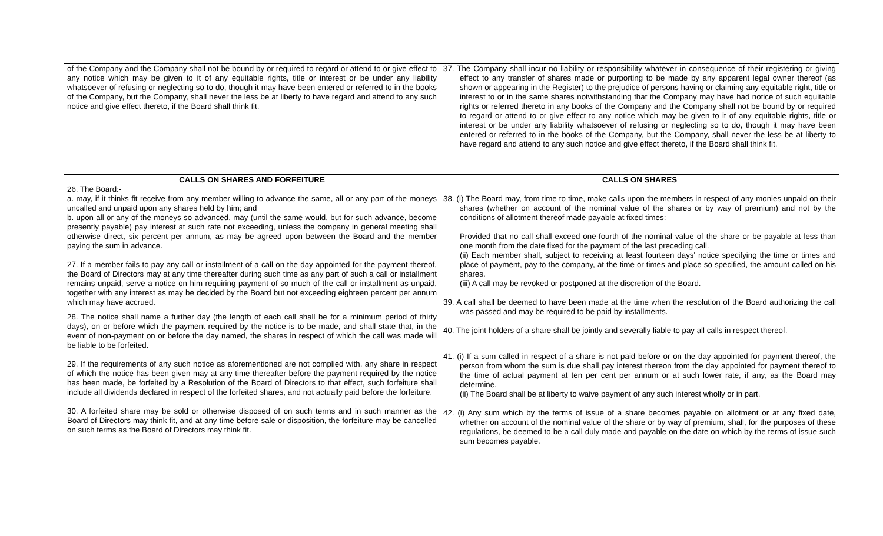| of the Company and the Company shall not be bound by or required to regard or attend to or give effect to any notice which may be given to it of any equitable rights, title or interest or be under any liability whatsoever of refusing or neglecting so to do, though it may have been entered or referred to in the books of the Company, but the Company, shall never the less be at liberty to have regard and attend to any such notice and give effect thereto, if the Board shall think fit. | 37. The Company shall incur no liability or responsibility whatever in consequence of their registering or giving effect to any transfer of shares made or purporting to be made by any apparent legal owner thereof (as shown or appearing in the Register) to the prejudice of persons having or claiming any equitable right, title or interest to or in the same shares notwithstanding that the Company may have had notice of such equitable rights or referred thereto in any books of the Company and the Company shall not be bound by or required to regard or attend to or give effect to any notice which may be given to it of any equitable rights, title or interest or be under any liability whatsoever of refusing or neglecting so to do, though it may have been entered or referred to in the books of the Company, but the Company, shall never the less be at liberty to have regard and attend to any such notice and give effect thereto, if the Board shall think fit. |
| CALLS ON SHARES AND FORFEITURE 26. The Board:- a. may, if it thinks fit receive from any member willing to advance the same, all or any part of the moneys uncalled and unpaid upon any shares held by him; and b. upon all or any of the moneys so advanced, may (until the same would, but for such advance, become presently payable) pay interest at such rate not exceeding, unless the company in general meeting shall otherwise direct, six percent per annum, as may be agreed upon between the Board and the member paying the sum in advance. 27. If a member fails to pay any call or installment of a call on the day appointed for the payment thereof, the Board of Directors may at any time thereafter during such time as any part of such a call or installment remains unpaid, serve a notice on him requiring payment of so much of the call or installment as unpaid, together with any interest as may be decided by the Board but not exceeding eighteen percent per annum which may have accrued. 28. The notice shall name a further day (the length of each call shall be for a minimum period of thirty days), on or before which the payment required by the notice is to be made, and shall state that, in the event of non-payment on or before the day named, the shares in respect of which the call was made will be liable to be forfeited. 29. If the requirements of any such notice as aforementioned are not complied with, any share in respect of which the notice has been given may at any time thereafter before the payment required by the notice has been made, be forfeited by a Resolution of the Board of Directors to that effect, such forfeiture shall include all dividends declared in respect of the forfeited shares, and not actually paid before the forfeiture. 30. A forfeited share may be sold or otherwise disposed of on such terms and in such manner as the Board of Directors may think fit, and at any time before sale or disposition, the forfeiture may be cancelled on such terms as the Board of Directors may think fit. | CALLS ON SHARES 38. (i) The Board may, from time to time, make calls upon the members in respect of any monies unpaid on their shares (whether on account of the nominal value of the shares or by way of premium) and not by the conditions of allotment thereof made payable at fixed times: Provided that no call shall exceed one-fourth of the nominal value of the share or be payable at less than one month from the date fixed for the payment of the last preceding call. (ii) Each member shall, subject to receiving at least fourteen days' notice specifying the time or times and place of payment, pay to the company, at the time or times and place so specified, the amount called on his shares. (iii) A call may be revoked or postponed at the discretion of the Board. 39. A call shall be deemed to have been made at the time when the resolution of the Board authorizing the call was passed and may be required to be paid by installments. 40. The joint holders of a share shall be jointly and severally liable to pay all calls in respect thereof. 41. (i) If a sum called in respect of a share is not paid before or on the day appointed for payment thereof, the person from whom the sum is due shall pay interest thereon from the day appointed for payment thereof to the time of actual payment at ten per cent per annum or at such lower rate, if any, as the Board may determine. (ii) The Board shall be at liberty to waive payment of any such interest wholly or in part. 42. (i) Any sum which by the terms of issue of a share becomes payable on allotment or at any fixed date, whether on account of the nominal value of the share or by way of premium, shall, for the purposes of these regulations, be deemed to be a call duly made and payable on the date on which by the terms of issue such sum becomes payable. |